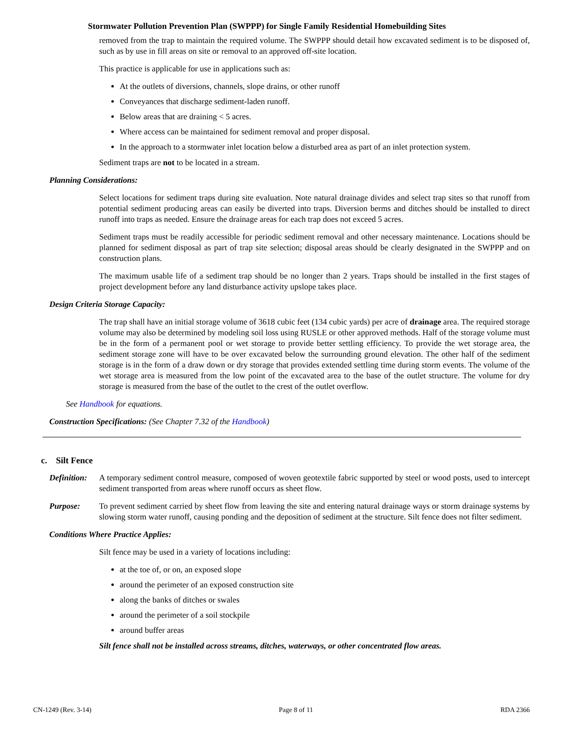Stormwater Pollution Prevention Plan (SWPPP) for Single Family Residential Homebuilding Sites
removed from the trap to maintain the required volume. The SWPPP should detail how excavated sediment is to be disposed of, such as by use in fill areas on site or removal to an approved off-site location.
This practice is applicable for use in applications such as:
At the outlets of diversions, channels, slope drains, or other runoff
Conveyances that discharge sediment-laden runoff.
Below areas that are draining < 5 acres.
Where access can be maintained for sediment removal and proper disposal.
In the approach to a stormwater inlet location below a disturbed area as part of an inlet protection system.
Sediment traps are not to be located in a stream.
Planning Considerations:
Select locations for sediment traps during site evaluation. Note natural drainage divides and select trap sites so that runoff from potential sediment producing areas can easily be diverted into traps. Diversion berms and ditches should be installed to direct runoff into traps as needed. Ensure the drainage areas for each trap does not exceed 5 acres.
Sediment traps must be readily accessible for periodic sediment removal and other necessary maintenance. Locations should be planned for sediment disposal as part of trap site selection; disposal areas should be clearly designated in the SWPPP and on construction plans.
The maximum usable life of a sediment trap should be no longer than 2 years. Traps should be installed in the first stages of project development before any land disturbance activity upslope takes place.
Design Criteria Storage Capacity:
The trap shall have an initial storage volume of 3618 cubic feet (134 cubic yards) per acre of drainage area. The required storage volume may also be determined by modeling soil loss using RUSLE or other approved methods. Half of the storage volume must be in the form of a permanent pool or wet storage to provide better settling efficiency. To provide the wet storage area, the sediment storage zone will have to be over excavated below the surrounding ground elevation. The other half of the sediment storage is in the form of a draw down or dry storage that provides extended settling time during storm events. The volume of the wet storage area is measured from the low point of the excavated area to the base of the outlet structure. The volume for dry storage is measured from the base of the outlet to the crest of the outlet overflow.
See Handbook for equations.
Construction Specifications: (See Chapter 7.32 of the Handbook)
c. Silt Fence
Definition: A temporary sediment control measure, composed of woven geotextile fabric supported by steel or wood posts, used to intercept sediment transported from areas where runoff occurs as sheet flow.
Purpose: To prevent sediment carried by sheet flow from leaving the site and entering natural drainage ways or storm drainage systems by slowing storm water runoff, causing ponding and the deposition of sediment at the structure. Silt fence does not filter sediment.
Conditions Where Practice Applies:
Silt fence may be used in a variety of locations including:
at the toe of, or on, an exposed slope
around the perimeter of an exposed construction site
along the banks of ditches or swales
around the perimeter of a soil stockpile
around buffer areas
Silt fence shall not be installed across streams, ditches, waterways, or other concentrated flow areas.
CN-1249 (Rev. 3-14) Page 8 of 11 RDA 2366